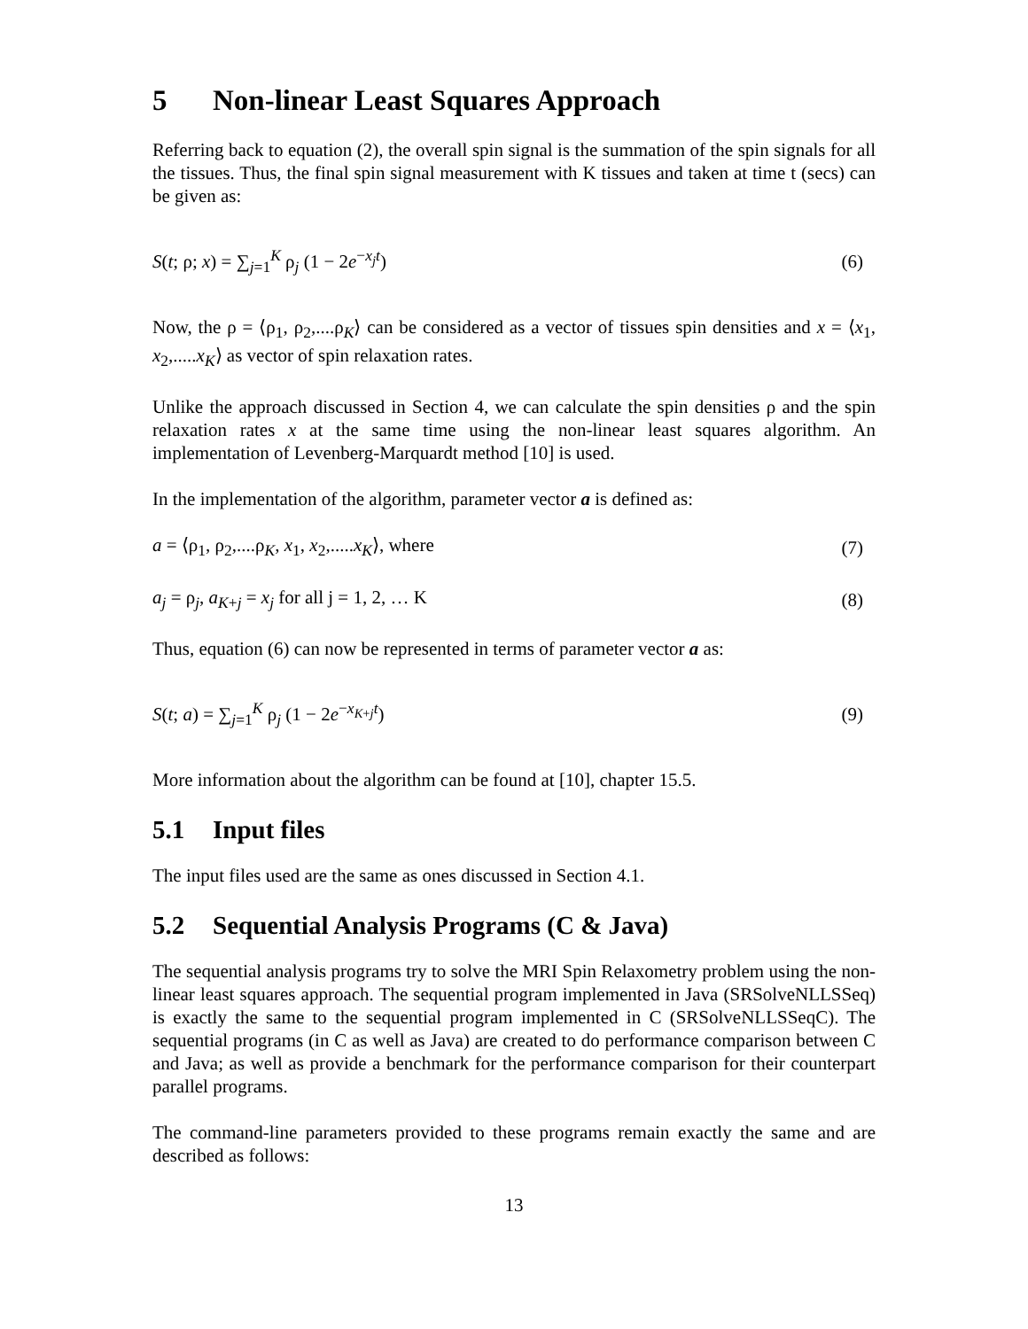5 Non-linear Least Squares Approach
Referring back to equation (2), the overall spin signal is the summation of the spin signals for all the tissues. Thus, the final spin signal measurement with K tissues and taken at time t (secs) can be given as:
S(t; ρ; x) = ∑<sub>j=1</sub><sup>K</sup> ρ<sub>j</sub> (1 − 2e<sup>−x<sub>j</sub>t</sup>) (6)
Now, the ρ = ⟨ρ<sub>1</sub>, ρ<sub>2</sub>,....ρ<sub>K</sub>⟩ can be considered as a vector of tissues spin densities and x = ⟨x<sub>1</sub>, x<sub>2</sub>,.....x<sub>K</sub>⟩ as vector of spin relaxation rates.
Unlike the approach discussed in Section 4, we can calculate the spin densities ρ and the spin relaxation rates x at the same time using the non-linear least squares algorithm. An implementation of Levenberg-Marquardt method [10] is used.
In the implementation of the algorithm, parameter vector a is defined as:
a = ⟨ρ<sub>1</sub>, ρ<sub>2</sub>,....ρ<sub>K</sub>, x<sub>1</sub>, x<sub>2</sub>,.....x<sub>K</sub>⟩, where (7)
a<sub>j</sub> = ρ<sub>j</sub>, a<sub>K+j</sub> = x<sub>j</sub> for all j = 1, 2, … K (8)
Thus, equation (6) can now be represented in terms of parameter vector a as:
S(t; a) = ∑<sub>j=1</sub><sup>K</sup> ρ<sub>j</sub> (1 − 2e<sup>−x<sub>K+j</sub>t</sup>) (9)
More information about the algorithm can be found at [10], chapter 15.5.
5.1 Input files
The input files used are the same as ones discussed in Section 4.1.
5.2 Sequential Analysis Programs (C & Java)
The sequential analysis programs try to solve the MRI Spin Relaxometry problem using the non-linear least squares approach. The sequential program implemented in Java (SRSolveNLLSSeq) is exactly the same to the sequential program implemented in C (SRSolveNLLSSeqC). The sequential programs (in C as well as Java) are created to do performance comparison between C and Java; as well as provide a benchmark for the performance comparison for their counterpart parallel programs.
The command-line parameters provided to these programs remain exactly the same and are described as follows:
13